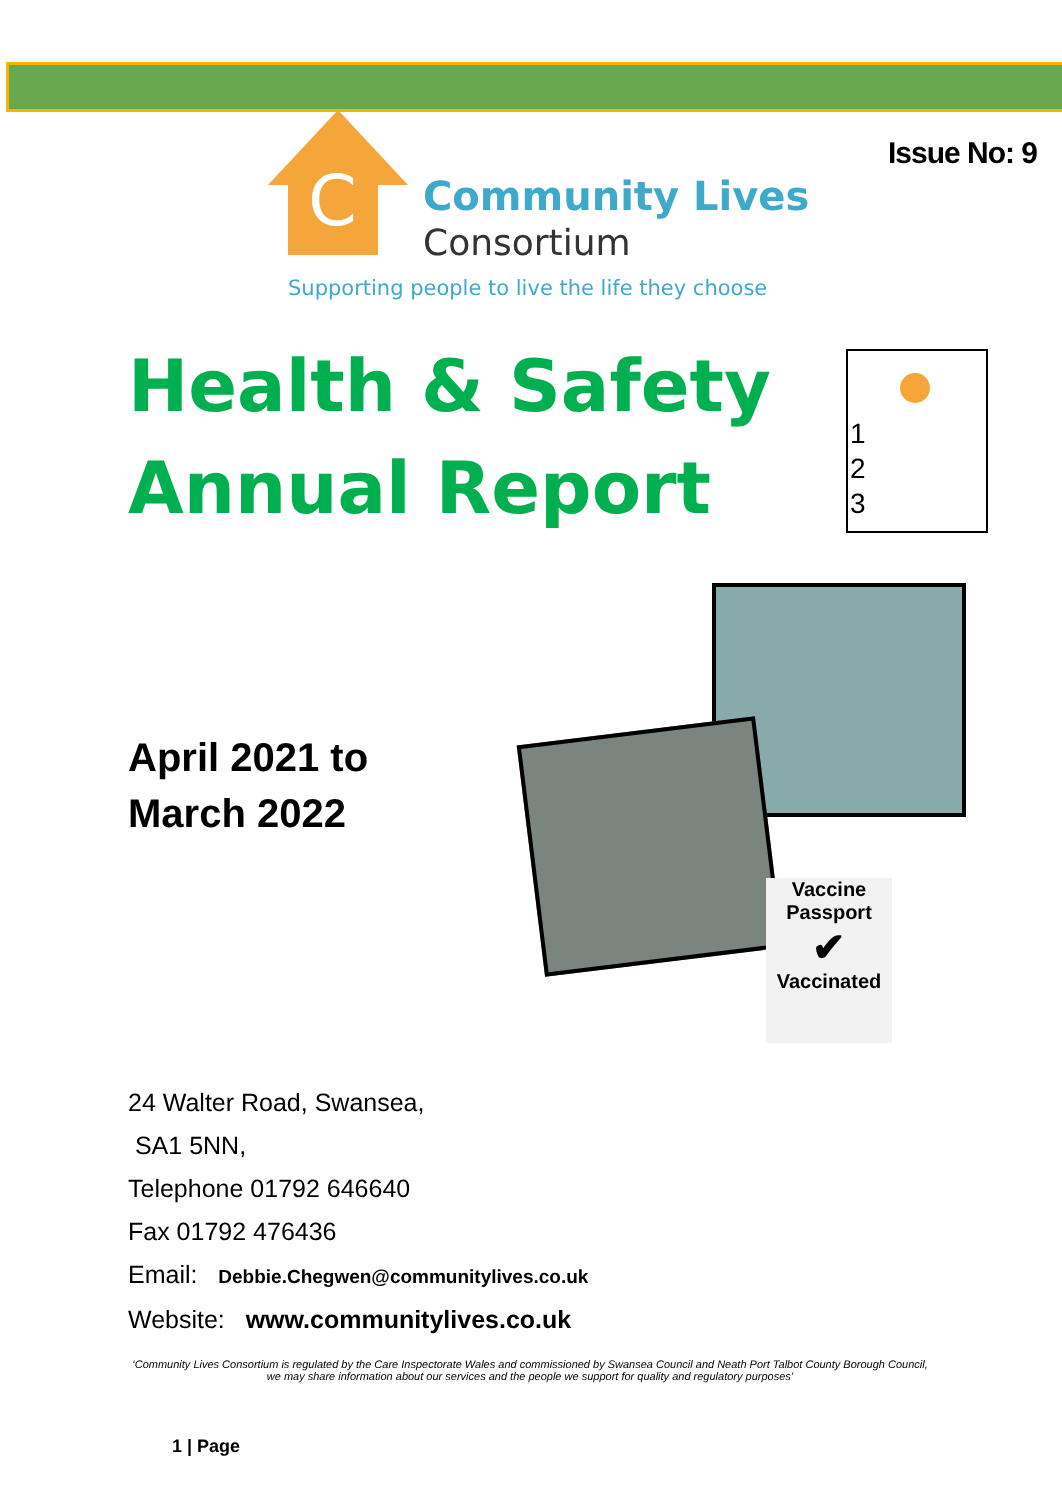C
Community Lives
Consortium
Supporting people to live the life they choose
Issue No: 9
Health & Safety
Annual Report
April 2021 to
March 2022
24 Walter Road, Swansea,
SA1 5NN,
Telephone 01792 646640
Fax 01792 476436
Email: Debbie.Chegwen@communitylives.co.uk
Website: www.communitylives.co.uk
1
2
3
Vaccine
Passport
✔
Vaccinated
‘Community Lives Consortium is regulated by the Care Inspectorate Wales and commissioned by Swansea Council and Neath Port Talbot County Borough Council, we may share information about our services and the people we support for quality and regulatory purposes’
1 | Page